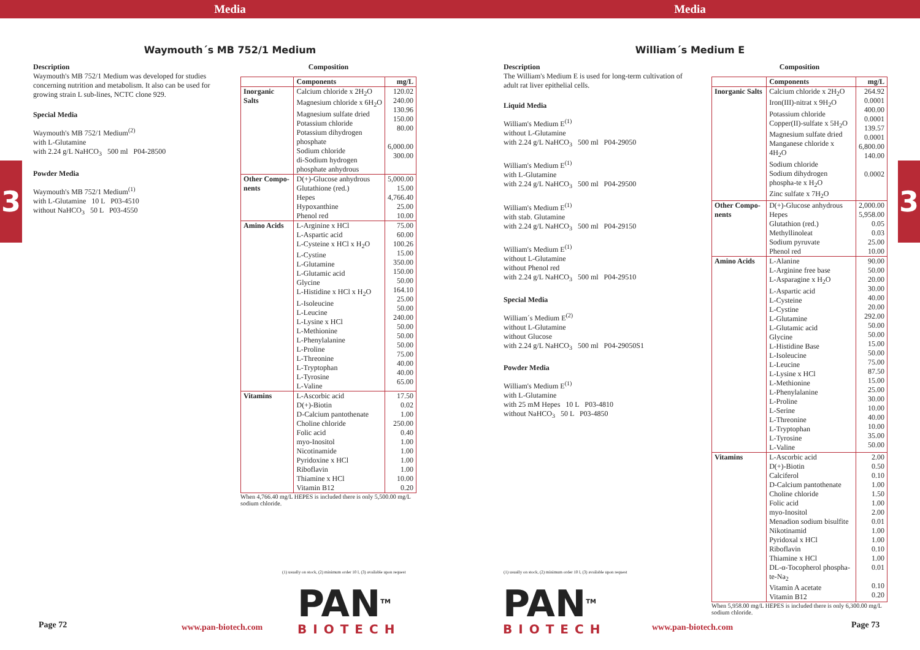Media Media
Waymouth´s MB 752/1 Medium
Description
Waymouth's MB 752/1 Medium was developed for studies concerning nutrition and metabolism. It also can be used for growing strain L sub-lines, NCTC clone 929.
Special Media
Waymouth's MB 752/1 Medium<sup>(2)</sup>
with L-Glutamine
with 2.24 g/L NaHCO<sub>3</sub> 500 ml P04-28500
Powder Media
Waymouth's MB 752/1 Medium<sup>(1)</sup>
with L-Glutamine 10 L P03-4510
without NaHCO<sub>3</sub> 50 L P03-4550
Composition
| | Components | mg/L |
| --- | --- | --- |
| Inorganic Salts | Calcium chloride x 2H<sub>2</sub>O Magnesium chloride x 6H<sub>2</sub>O Magnesium sulfate dried Potassium chloride Potassium dihydrogen phosphate Sodium chloride di-Sodium hydrogen phosphate anhydrous | 120.02 240.00 130.96 150.00 80.00 6,000.00 300.00 |
| Other Compo-nents | D(+)-Glucose anhydrous Glutathione (red.) Hepes Hypoxanthine Phenol red | 5,000.00 15.00 4,766.40 25.00 10.00 |
| Amino Acids | L-Arginine x HCl L-Aspartic acid L-Cysteine x HCl x H<sub>2</sub>O L-Cystine L-Glutamine L-Glutamic acid Glycine L-Histidine x HCl x H<sub>2</sub>O L-Isoleucine L-Leucine L-Lysine x HCl L-Methionine L-Phenylalanine L-Proline L-Threonine L-Tryptophan L-Tyrosine L-Valine | 75.00 60.00 100.26 15.00 350.00 150.00 50.00 164.10 25.00 50.00 240.00 50.00 50.00 50.00 75.00 40.00 40.00 65.00 |
| Vitamins | L-Ascorbic acid D(+)-Biotin D-Calcium pantothenate Choline chloride Folic acid myo-Inositol Nicotinamide Pyridoxine x HCl Riboflavin Thiamine x HCl Vitamin B12 | 17.50 0.02 1.00 250.00 0.40 1.00 1.00 1.00 1.00 10.00 0.20 |
When 4,766.40 mg/L HEPES is included there is only 5,500.00 mg/L sodium chloride.
3
(1) usually on stock, (2) minimum order 10 l, (3) available upon request
PAN<sup>TM</sup>
BIOTECH
Page 72 www.pan-biotech.com
William´s Medium E
Description
The William's Medium E is used for long-term cultivation of adult rat liver epithelial cells.
Liquid Media
William's Medium E<sup>(1)</sup>
without L-Glutamine
with 2.24 g/L NaHCO<sub>3</sub> 500 ml P04-29050
William's Medium E<sup>(1)</sup>
with L-Glutamine
with 2.24 g/L NaHCO<sub>3</sub> 500 ml P04-29500
William's Medium E<sup>(1)</sup>
with stab. Glutamine
with 2.24 g/L NaHCO<sub>3</sub> 500 ml P04-29150
William's Medium E<sup>(1)</sup>
without L-Glutamine
without Phenol red
with 2.24 g/L NaHCO<sub>3</sub> 500 ml P04-29510
Special Media
William´s Medium E<sup>(2)</sup>
without L-Glutamine
without Glucose
with 2.24 g/L NaHCO<sub>3</sub> 500 ml P04-29050S1
Powder Media
William's Medium E<sup>(1)</sup>
with L-Glutamine
with 25 mM Hepes 10 L P03-4810
without NaHCO<sub>3</sub> 50 L P03-4850
Composition
| | Components | mg/L |
| --- | --- | --- |
| Inorganic Salts | Calcium chloride x 2H<sub>2</sub>O Iron(III)-nitrat x 9H<sub>2</sub>O Potassium chloride Copper(II)-sulfate x 5H<sub>2</sub>O Magnesium sulfate dried Manganese chloride x 4H<sub>2</sub>O Sodium chloride Sodium dihydrogen phospha-te x H<sub>2</sub>O Zinc sulfate x 7H<sub>2</sub>O | 264.92 0.0001 400.00 0.0001 139.57 0.0001 6,800.00 140.00 0.0002 |
| Other Compo-nents | D(+)-Glucose anhydrous Hepes Glutathion (red.) Methyllinoleat Sodium pyruvate Phenol red | 2,000.00 5,958.00 0.05 0.03 25.00 10.00 |
| Amino Acids | L-Alanine L-Arginine free base L-Asparagine x H<sub>2</sub>O L-Aspartic acid L-Cysteine L-Cystine L-Glutamine L-Glutamic acid Glycine L-Histidine Base L-Isoleucine L-Leucine L-Lysine x HCl L-Methionine L-Phenylalanine L-Proline L-Serine L-Threonine L-Tryptophan L-Tyrosine L-Valine | 90.00 50.00 20.00 30.00 40.00 20.00 292.00 50.00 50.00 15.00 50.00 75.00 87.50 15.00 25.00 30.00 10.00 40.00 10.00 35.00 50.00 |
| Vitamins | L-Ascorbic acid D(+)-Biotin Calciferol D-Calcium pantothenate Choline chloride Folic acid myo-Inositol Menadion sodium bisulfite Nikotinamid Pyridoxal x HCl Riboflavin Thiamine x HCl DL-α-Tocopherol phospha-te-Na<sub>2</sub> Vitamin A acetate Vitamin B12 | 2.00 0.50 0.10 1.00 1.50 1.00 2.00 0.01 1.00 1.00 0.10 1.00 0.01 0.10 0.20 |
When 5,958.00 mg/L HEPES is included there is only 6,300.00 mg/L sodium chloride.
3
(1) usually on stock, (2) minimum order 10 l, (3) available upon request
PAN<sup>TM</sup>
BIOTECH
www.pan-biotech.com Page 73